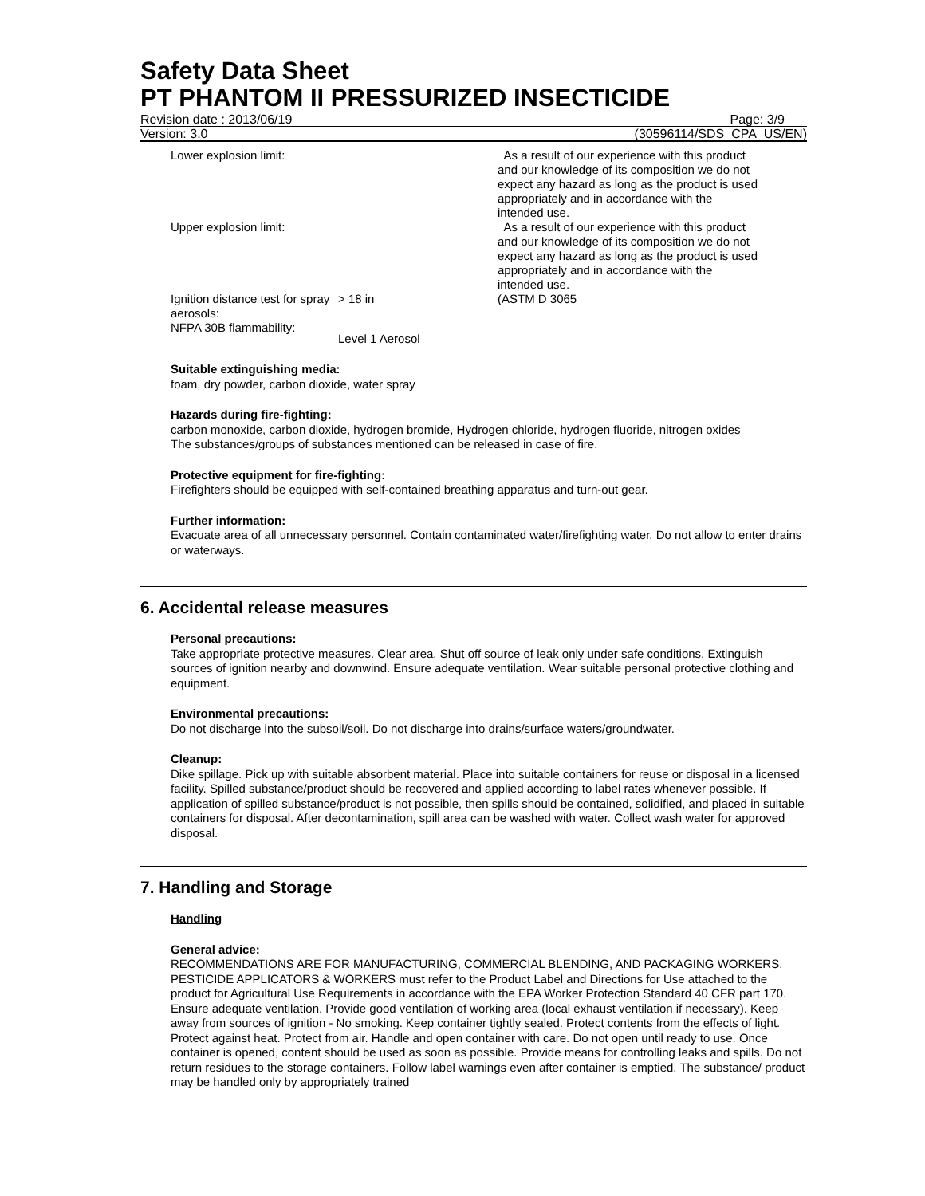Safety Data Sheet
PT PHANTOM II PRESSURIZED INSECTICIDE
Revision date : 2013/06/19 Page: 3/9
Version: 3.0 (30596114/SDS_CPA_US/EN)
| Lower explosion limit: | | As a result of our experience with this product and our knowledge of its composition we do not expect any hazard as long as the product is used appropriately and in accordance with the intended use. |
| Upper explosion limit: | | As a result of our experience with this product and our knowledge of its composition we do not expect any hazard as long as the product is used appropriately and in accordance with the intended use. |
| Ignition distance test for spray aerosols: | > 18 in | (ASTM D 3065 |
| NFPA 30B flammability: | Level 1 Aerosol | |
Suitable extinguishing media:
foam, dry powder, carbon dioxide, water spray
Hazards during fire-fighting:
carbon monoxide, carbon dioxide, hydrogen bromide, Hydrogen chloride, hydrogen fluoride, nitrogen oxides
The substances/groups of substances mentioned can be released in case of fire.
Protective equipment for fire-fighting:
Firefighters should be equipped with self-contained breathing apparatus and turn-out gear.
Further information:
Evacuate area of all unnecessary personnel. Contain contaminated water/firefighting water. Do not allow to enter drains or waterways.
6. Accidental release measures
Personal precautions:
Take appropriate protective measures. Clear area. Shut off source of leak only under safe conditions. Extinguish sources of ignition nearby and downwind. Ensure adequate ventilation. Wear suitable personal protective clothing and equipment.
Environmental precautions:
Do not discharge into the subsoil/soil. Do not discharge into drains/surface waters/groundwater.
Cleanup:
Dike spillage. Pick up with suitable absorbent material. Place into suitable containers for reuse or disposal in a licensed facility. Spilled substance/product should be recovered and applied according to label rates whenever possible. If application of spilled substance/product is not possible, then spills should be contained, solidified, and placed in suitable containers for disposal. After decontamination, spill area can be washed with water. Collect wash water for approved disposal.
7. Handling and Storage
Handling
General advice:
RECOMMENDATIONS ARE FOR MANUFACTURING, COMMERCIAL BLENDING, AND PACKAGING WORKERS. PESTICIDE APPLICATORS & WORKERS must refer to the Product Label and Directions for Use attached to the product for Agricultural Use Requirements in accordance with the EPA Worker Protection Standard 40 CFR part 170. Ensure adequate ventilation. Provide good ventilation of working area (local exhaust ventilation if necessary). Keep away from sources of ignition - No smoking. Keep container tightly sealed. Protect contents from the effects of light. Protect against heat. Protect from air. Handle and open container with care. Do not open until ready to use. Once container is opened, content should be used as soon as possible. Provide means for controlling leaks and spills. Do not return residues to the storage containers. Follow label warnings even after container is emptied. The substance/ product may be handled only by appropriately trained